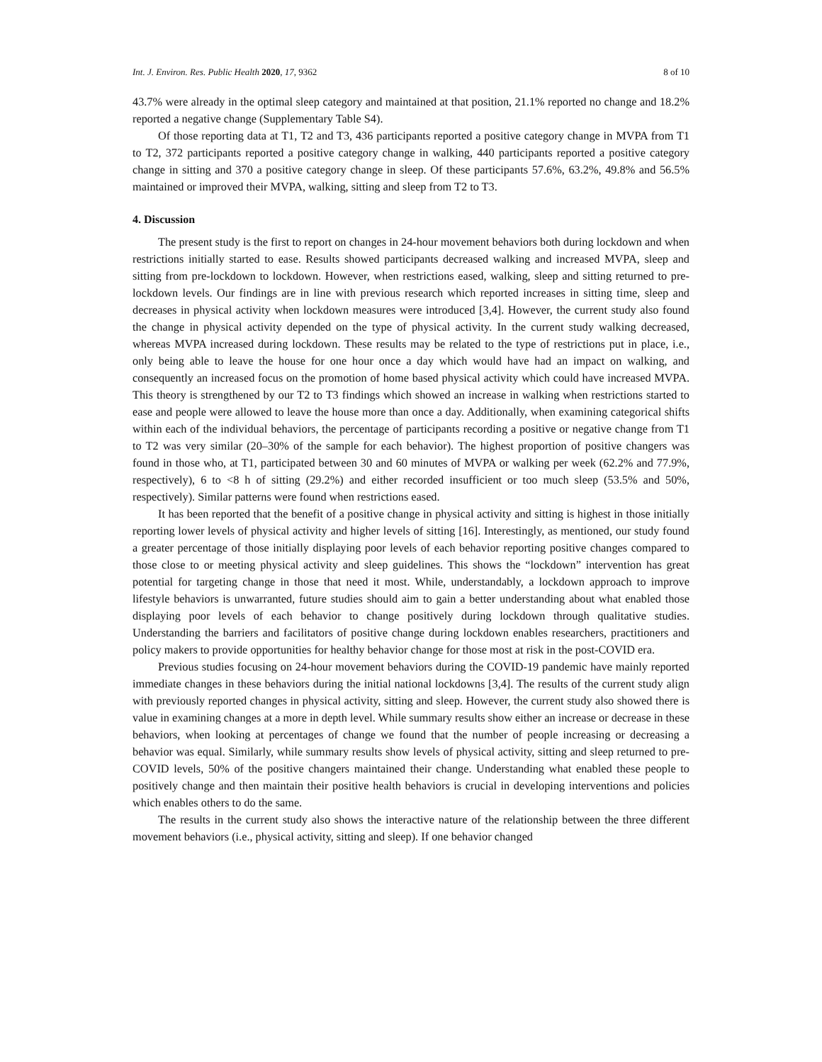Int. J. Environ. Res. Public Health 2020, 17, 9362 8 of 10
43.7% were already in the optimal sleep category and maintained at that position, 21.1% reported no change and 18.2% reported a negative change (Supplementary Table S4).
Of those reporting data at T1, T2 and T3, 436 participants reported a positive category change in MVPA from T1 to T2, 372 participants reported a positive category change in walking, 440 participants reported a positive category change in sitting and 370 a positive category change in sleep. Of these participants 57.6%, 63.2%, 49.8% and 56.5% maintained or improved their MVPA, walking, sitting and sleep from T2 to T3.
4. Discussion
The present study is the first to report on changes in 24-hour movement behaviors both during lockdown and when restrictions initially started to ease. Results showed participants decreased walking and increased MVPA, sleep and sitting from pre-lockdown to lockdown. However, when restrictions eased, walking, sleep and sitting returned to pre-lockdown levels. Our findings are in line with previous research which reported increases in sitting time, sleep and decreases in physical activity when lockdown measures were introduced [3,4]. However, the current study also found the change in physical activity depended on the type of physical activity. In the current study walking decreased, whereas MVPA increased during lockdown. These results may be related to the type of restrictions put in place, i.e., only being able to leave the house for one hour once a day which would have had an impact on walking, and consequently an increased focus on the promotion of home based physical activity which could have increased MVPA. This theory is strengthened by our T2 to T3 findings which showed an increase in walking when restrictions started to ease and people were allowed to leave the house more than once a day. Additionally, when examining categorical shifts within each of the individual behaviors, the percentage of participants recording a positive or negative change from T1 to T2 was very similar (20–30% of the sample for each behavior). The highest proportion of positive changers was found in those who, at T1, participated between 30 and 60 minutes of MVPA or walking per week (62.2% and 77.9%, respectively), 6 to <8 h of sitting (29.2%) and either recorded insufficient or too much sleep (53.5% and 50%, respectively). Similar patterns were found when restrictions eased.
It has been reported that the benefit of a positive change in physical activity and sitting is highest in those initially reporting lower levels of physical activity and higher levels of sitting [16]. Interestingly, as mentioned, our study found a greater percentage of those initially displaying poor levels of each behavior reporting positive changes compared to those close to or meeting physical activity and sleep guidelines. This shows the “lockdown” intervention has great potential for targeting change in those that need it most. While, understandably, a lockdown approach to improve lifestyle behaviors is unwarranted, future studies should aim to gain a better understanding about what enabled those displaying poor levels of each behavior to change positively during lockdown through qualitative studies. Understanding the barriers and facilitators of positive change during lockdown enables researchers, practitioners and policy makers to provide opportunities for healthy behavior change for those most at risk in the post-COVID era.
Previous studies focusing on 24-hour movement behaviors during the COVID-19 pandemic have mainly reported immediate changes in these behaviors during the initial national lockdowns [3,4]. The results of the current study align with previously reported changes in physical activity, sitting and sleep. However, the current study also showed there is value in examining changes at a more in depth level. While summary results show either an increase or decrease in these behaviors, when looking at percentages of change we found that the number of people increasing or decreasing a behavior was equal. Similarly, while summary results show levels of physical activity, sitting and sleep returned to pre-COVID levels, 50% of the positive changers maintained their change. Understanding what enabled these people to positively change and then maintain their positive health behaviors is crucial in developing interventions and policies which enables others to do the same.
The results in the current study also shows the interactive nature of the relationship between the three different movement behaviors (i.e., physical activity, sitting and sleep). If one behavior changed